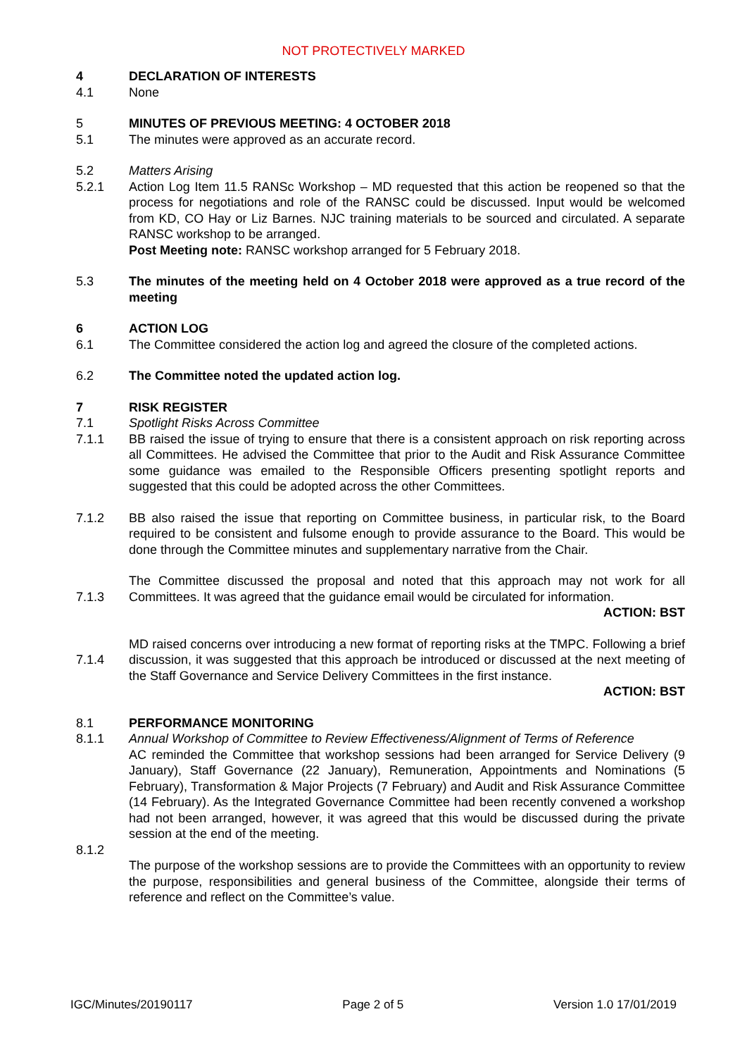NOT PROTECTIVELY MARKED
4 DECLARATION OF INTERESTS
4.1 None
5 MINUTES OF PREVIOUS MEETING: 4 OCTOBER 2018
5.1 The minutes were approved as an accurate record.
5.2 Matters Arising
5.2.1 Action Log Item 11.5 RANSc Workshop – MD requested that this action be reopened so that the process for negotiations and role of the RANSC could be discussed. Input would be welcomed from KD, CO Hay or Liz Barnes. NJC training materials to be sourced and circulated. A separate RANSC workshop to be arranged.
Post Meeting note: RANSC workshop arranged for 5 February 2018.
5.3 The minutes of the meeting held on 4 October 2018 were approved as a true record of the meeting
6 ACTION LOG
6.1 The Committee considered the action log and agreed the closure of the completed actions.
6.2 The Committee noted the updated action log.
7 RISK REGISTER
7.1 Spotlight Risks Across Committee
7.1.1 BB raised the issue of trying to ensure that there is a consistent approach on risk reporting across all Committees. He advised the Committee that prior to the Audit and Risk Assurance Committee some guidance was emailed to the Responsible Officers presenting spotlight reports and suggested that this could be adopted across the other Committees.
7.1.2 BB also raised the issue that reporting on Committee business, in particular risk, to the Board required to be consistent and fulsome enough to provide assurance to the Board. This would be done through the Committee minutes and supplementary narrative from the Chair.
7.1.3 The Committee discussed the proposal and noted that this approach may not work for all Committees. It was agreed that the guidance email would be circulated for information.
ACTION: BST
7.1.4 MD raised concerns over introducing a new format of reporting risks at the TMPC. Following a brief discussion, it was suggested that this approach be introduced or discussed at the next meeting of the Staff Governance and Service Delivery Committees in the first instance.
ACTION: BST
8.1 PERFORMANCE MONITORING
8.1.1
8.1.2
Annual Workshop of Committee to Review Effectiveness/Alignment of Terms of Reference
AC reminded the Committee that workshop sessions had been arranged for Service Delivery (9 January), Staff Governance (22 January), Remuneration, Appointments and Nominations (5 February), Transformation & Major Projects (7 February) and Audit and Risk Assurance Committee (14 February). As the Integrated Governance Committee had been recently convened a workshop had not been arranged, however, it was agreed that this would be discussed during the private session at the end of the meeting.
The purpose of the workshop sessions are to provide the Committees with an opportunity to review the purpose, responsibilities and general business of the Committee, alongside their terms of reference and reflect on the Committee’s value.
IGC/Minutes/20190117 Page 2 of 5 Version 1.0 17/01/2019